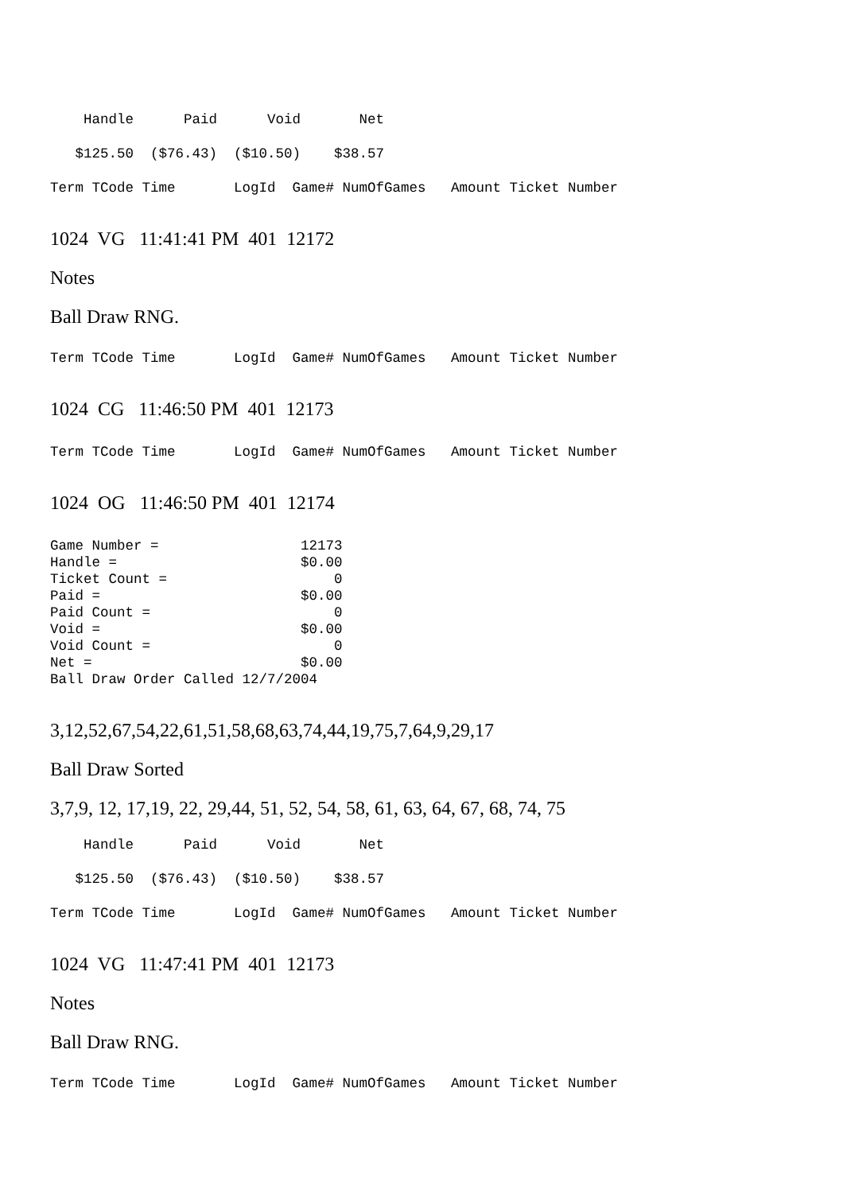Handle      Paid      Void       Net
   $125.50  ($76.43)  ($10.50)    $38.57
Term TCode Time       LogId  Game# NumOfGames   Amount Ticket Number
1024 VG 11:41:41 PM 401 12172
Notes
Ball Draw RNG.
Term TCode Time       LogId  Game# NumOfGames   Amount Ticket Number
1024 CG 11:46:50 PM 401 12173
Term TCode Time       LogId  Game# NumOfGames   Amount Ticket Number
1024 OG 11:46:50 PM 401 12174
Game Number =                 12173
Handle =                      $0.00
Ticket Count =                    0
Paid =                        $0.00
Paid Count =                      0
Void =                        $0.00
Void Count =                      0
Net =                         $0.00
Ball Draw Order Called 12/7/2004
3,12,52,67,54,22,61,51,58,68,63,74,44,19,75,7,64,9,29,17
Ball Draw Sorted
3,7,9, 12, 17,19, 22, 29,44, 51, 52, 54, 58, 61, 63, 64, 67, 68, 74, 75
    Handle      Paid      Void       Net
   $125.50  ($76.43)  ($10.50)    $38.57
Term TCode Time       LogId  Game# NumOfGames   Amount Ticket Number
1024 VG 11:47:41 PM 401 12173
Notes
Ball Draw RNG.
Term TCode Time       LogId  Game# NumOfGames   Amount Ticket Number